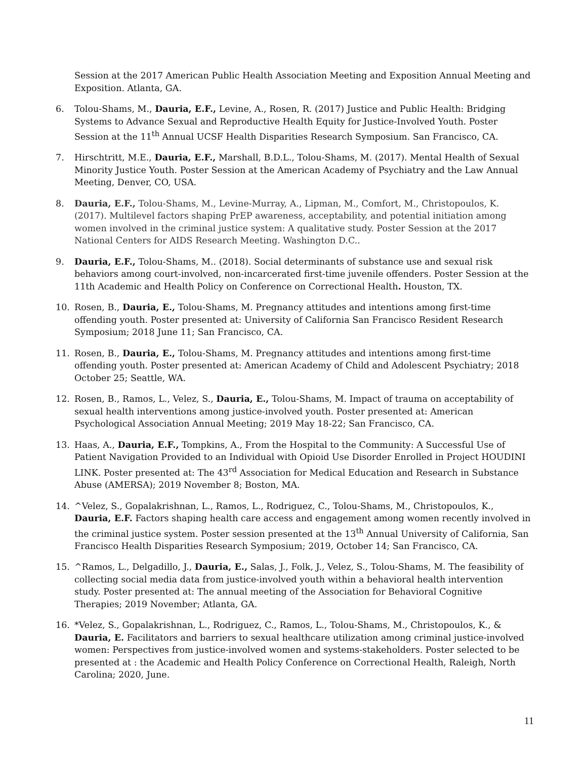Session at the 2017 American Public Health Association Meeting and Exposition Annual Meeting and Exposition. Atlanta, GA.
6. Tolou-Shams, M., Dauria, E.F., Levine, A., Rosen, R. (2017) Justice and Public Health: Bridging Systems to Advance Sexual and Reproductive Health Equity for Justice-Involved Youth. Poster Session at the 11<sup>th</sup> Annual UCSF Health Disparities Research Symposium. San Francisco, CA.
7. Hirschtritt, M.E., Dauria, E.F., Marshall, B.D.L., Tolou-Shams, M. (2017). Mental Health of Sexual Minority Justice Youth. Poster Session at the American Academy of Psychiatry and the Law Annual Meeting, Denver, CO, USA.
8. Dauria, E.F., Tolou-Shams, M., Levine-Murray, A., Lipman, M., Comfort, M., Christopoulos, K. (2017). Multilevel factors shaping PrEP awareness, acceptability, and potential initiation among women involved in the criminal justice system: A qualitative study. Poster Session at the 2017 National Centers for AIDS Research Meeting. Washington D.C..
9. Dauria, E.F., Tolou-Shams, M.. (2018). Social determinants of substance use and sexual risk behaviors among court-involved, non-incarcerated first-time juvenile offenders. Poster Session at the 11th Academic and Health Policy on Conference on Correctional Health. Houston, TX.
10. Rosen, B., Dauria, E., Tolou-Shams, M. Pregnancy attitudes and intentions among first-time offending youth. Poster presented at: University of California San Francisco Resident Research Symposium; 2018 June 11; San Francisco, CA.
11. Rosen, B., Dauria, E., Tolou-Shams, M. Pregnancy attitudes and intentions among first-time offending youth. Poster presented at: American Academy of Child and Adolescent Psychiatry; 2018 October 25; Seattle, WA.
12. Rosen, B., Ramos, L., Velez, S., Dauria, E., Tolou-Shams, M. Impact of trauma on acceptability of sexual health interventions among justice-involved youth. Poster presented at: American Psychological Association Annual Meeting; 2019 May 18-22; San Francisco, CA.
13. Haas, A., Dauria, E.F., Tompkins, A., From the Hospital to the Community: A Successful Use of Patient Navigation Provided to an Individual with Opioid Use Disorder Enrolled in Project HOUDINI LINK. Poster presented at: The 43<sup>rd</sup> Association for Medical Education and Research in Substance Abuse (AMERSA); 2019 November 8; Boston, MA.
14. ^Velez, S., Gopalakrishnan, L., Ramos, L., Rodriguez, C., Tolou-Shams, M., Christopoulos, K., Dauria, E.F. Factors shaping health care access and engagement among women recently involved in the criminal justice system. Poster session presented at the 13<sup>th</sup> Annual University of California, San Francisco Health Disparities Research Symposium; 2019, October 14; San Francisco, CA.
15. ^Ramos, L., Delgadillo, J., Dauria, E., Salas, J., Folk, J., Velez, S., Tolou-Shams, M. The feasibility of collecting social media data from justice-involved youth within a behavioral health intervention study. Poster presented at: The annual meeting of the Association for Behavioral Cognitive Therapies; 2019 November; Atlanta, GA.
16. *Velez, S., Gopalakrishnan, L., Rodriguez, C., Ramos, L., Tolou-Shams, M., Christopoulos, K., & Dauria, E. Facilitators and barriers to sexual healthcare utilization among criminal justice-involved women: Perspectives from justice-involved women and systems-stakeholders. Poster selected to be presented at : the Academic and Health Policy Conference on Correctional Health, Raleigh, North Carolina; 2020, June.
11